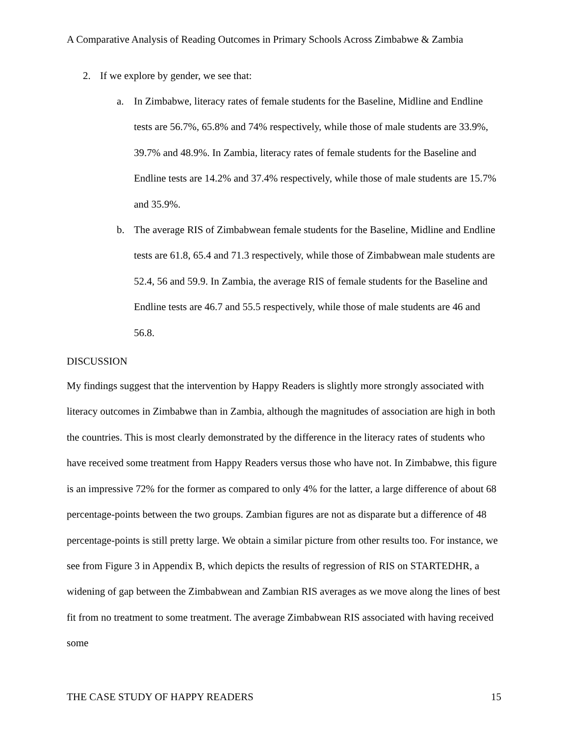A Comparative Analysis of Reading Outcomes in Primary Schools Across Zimbabwe & Zambia
2. If we explore by gender, we see that:
a. In Zimbabwe, literacy rates of female students for the Baseline, Midline and Endline tests are 56.7%, 65.8% and 74% respectively, while those of male students are 33.9%, 39.7% and 48.9%. In Zambia, literacy rates of female students for the Baseline and Endline tests are 14.2% and 37.4% respectively, while those of male students are 15.7% and 35.9%.
b. The average RIS of Zimbabwean female students for the Baseline, Midline and Endline tests are 61.8, 65.4 and 71.3 respectively, while those of Zimbabwean male students are 52.4, 56 and 59.9. In Zambia, the average RIS of female students for the Baseline and Endline tests are 46.7 and 55.5 respectively, while those of male students are 46 and 56.8.
DISCUSSION
My findings suggest that the intervention by Happy Readers is slightly more strongly associated with literacy outcomes in Zimbabwe than in Zambia, although the magnitudes of association are high in both the countries. This is most clearly demonstrated by the difference in the literacy rates of students who have received some treatment from Happy Readers versus those who have not. In Zimbabwe, this figure is an impressive 72% for the former as compared to only 4% for the latter, a large difference of about 68 percentage-points between the two groups. Zambian figures are not as disparate but a difference of 48 percentage-points is still pretty large. We obtain a similar picture from other results too. For instance, we see from Figure 3 in Appendix B, which depicts the results of regression of RIS on STARTEDHR, a widening of gap between the Zimbabwean and Zambian RIS averages as we move along the lines of best fit from no treatment to some treatment. The average Zimbabwean RIS associated with having received some
THE CASE STUDY OF HAPPY READERS 15